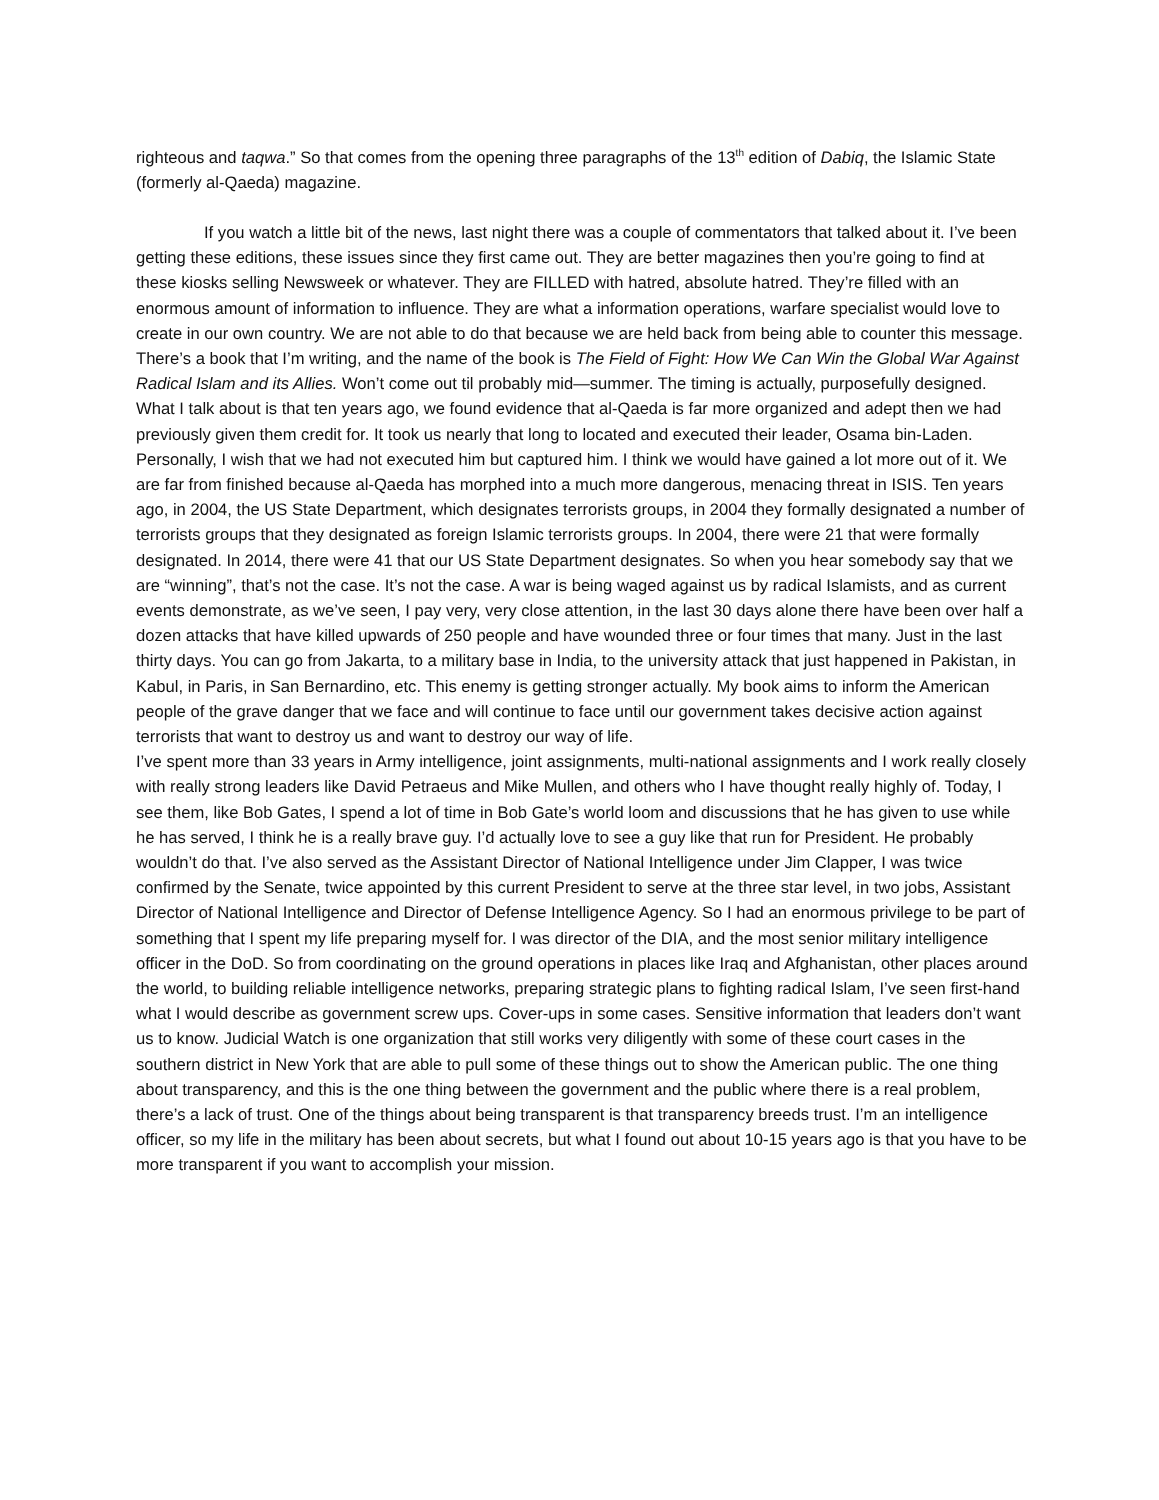righteous and taqwa.” So that comes from the opening three paragraphs of the 13<sup>th</sup> edition of Dabiq, the Islamic State (formerly al-Qaeda) magazine.
If you watch a little bit of the news, last night there was a couple of commentators that talked about it. I’ve been getting these editions, these issues since they first came out. They are better magazines then you’re going to find at these kiosks selling Newsweek or whatever. They are FILLED with hatred, absolute hatred. They’re filled with an enormous amount of information to influence. They are what a information operations, warfare specialist would love to create in our own country. We are not able to do that because we are held back from being able to counter this message. There’s a book that I’m writing, and the name of the book is The Field of Fight: How We Can Win the Global War Against Radical Islam and its Allies. Won’t come out til probably mid—summer. The timing is actually, purposefully designed. What I talk about is that ten years ago, we found evidence that al-Qaeda is far more organized and adept then we had previously given them credit for. It took us nearly that long to located and executed their leader, Osama bin-Laden. Personally, I wish that we had not executed him but captured him. I think we would have gained a lot more out of it. We are far from finished because al-Qaeda has morphed into a much more dangerous, menacing threat in ISIS. Ten years ago, in 2004, the US State Department, which designates terrorists groups, in 2004 they formally designated a number of terrorists groups that they designated as foreign Islamic terrorists groups. In 2004, there were 21 that were formally designated. In 2014, there were 41 that our US State Department designates. So when you hear somebody say that we are “winning”, that’s not the case. It’s not the case. A war is being waged against us by radical Islamists, and as current events demonstrate, as we’ve seen, I pay very, very close attention, in the last 30 days alone there have been over half a dozen attacks that have killed upwards of 250 people and have wounded three or four times that many. Just in the last thirty days. You can go from Jakarta, to a military base in India, to the university attack that just happened in Pakistan, in Kabul, in Paris, in San Bernardino, etc. This enemy is getting stronger actually. My book aims to inform the American people of the grave danger that we face and will continue to face until our government takes decisive action against terrorists that want to destroy us and want to destroy our way of life.
I’ve spent more than 33 years in Army intelligence, joint assignments, multi-national assignments and I work really closely with really strong leaders like David Petraeus and Mike Mullen, and others who I have thought really highly of. Today, I see them, like Bob Gates, I spend a lot of time in Bob Gate’s world loom and discussions that he has given to use while he has served, I think he is a really brave guy. I’d actually love to see a guy like that run for President. He probably wouldn’t do that. I’ve also served as the Assistant Director of National Intelligence under Jim Clapper, I was twice confirmed by the Senate, twice appointed by this current President to serve at the three star level, in two jobs, Assistant Director of National Intelligence and Director of Defense Intelligence Agency. So I had an enormous privilege to be part of something that I spent my life preparing myself for. I was director of the DIA, and the most senior military intelligence officer in the DoD. So from coordinating on the ground operations in places like Iraq and Afghanistan, other places around the world, to building reliable intelligence networks, preparing strategic plans to fighting radical Islam, I’ve seen first-hand what I would describe as government screw ups. Cover-ups in some cases. Sensitive information that leaders don’t want us to know. Judicial Watch is one organization that still works very diligently with some of these court cases in the southern district in New York that are able to pull some of these things out to show the American public. The one thing about transparency, and this is the one thing between the government and the public where there is a real problem, there’s a lack of trust. One of the things about being transparent is that transparency breeds trust. I’m an intelligence officer, so my life in the military has been about secrets, but what I found out about 10-15 years ago is that you have to be more transparent if you want to accomplish your mission.